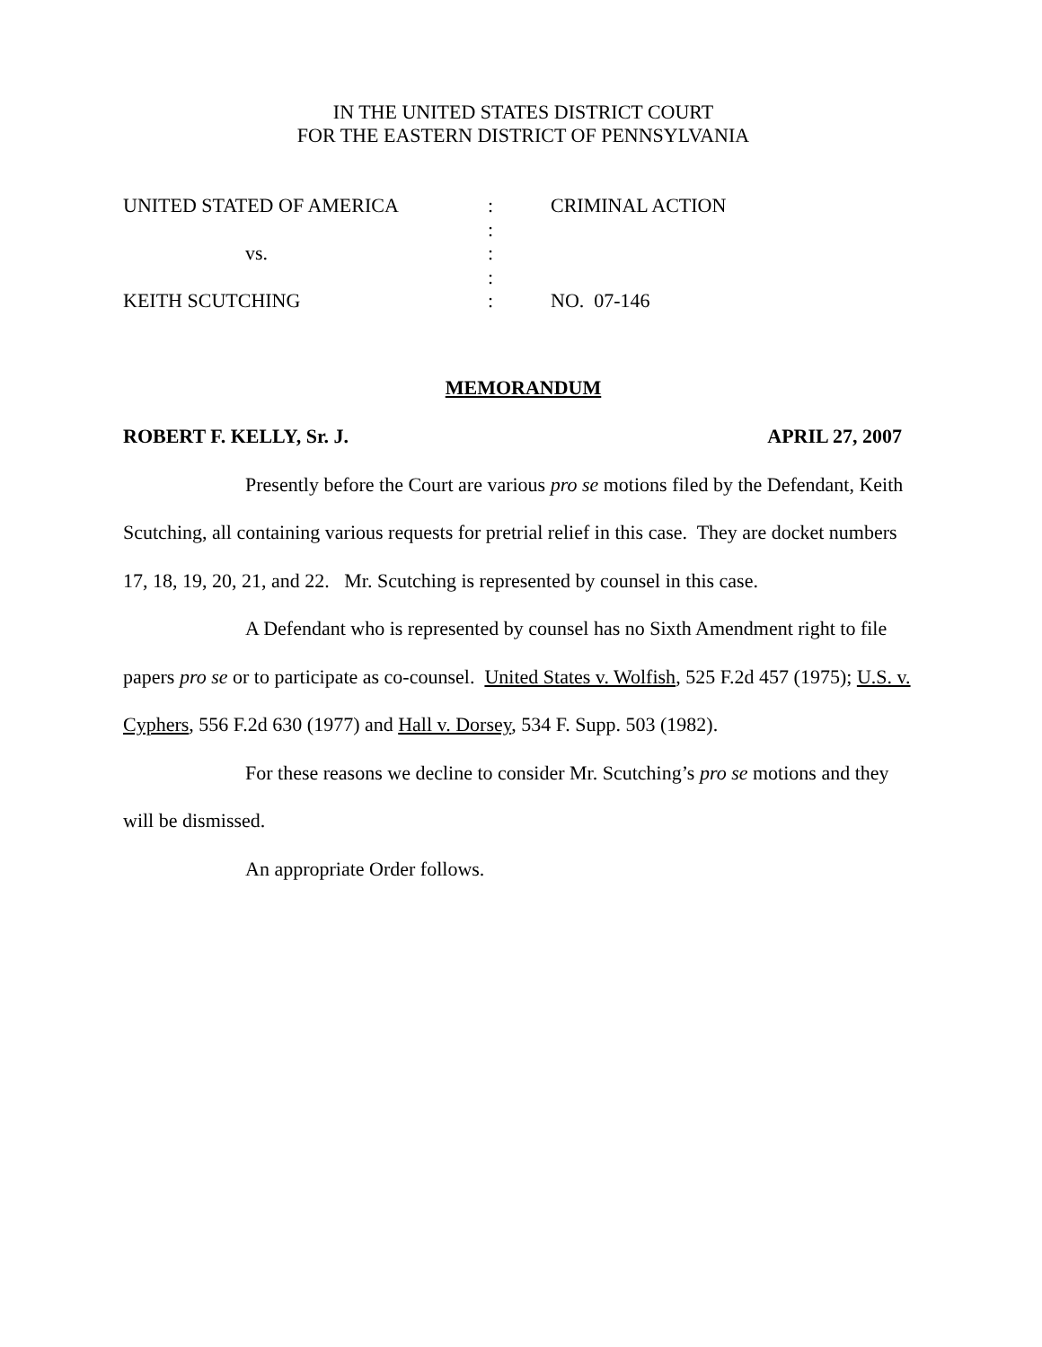IN THE UNITED STATES DISTRICT COURT
FOR THE EASTERN DISTRICT OF PENNSYLVANIA
| UNITED STATED OF AMERICA | : | CRIMINAL ACTION |
| | : | |
| vs. | : | |
| | : | |
| KEITH SCUTCHING | : | NO. 07-146 |
MEMORANDUM
ROBERT F. KELLY, Sr. J. APRIL 27, 2007
Presently before the Court are various pro se motions filed by the Defendant, Keith Scutching, all containing various requests for pretrial relief in this case. They are docket numbers 17, 18, 19, 20, 21, and 22. Mr. Scutching is represented by counsel in this case.
A Defendant who is represented by counsel has no Sixth Amendment right to file papers pro se or to participate as co-counsel. United States v. Wolfish, 525 F.2d 457 (1975); U.S. v. Cyphers, 556 F.2d 630 (1977) and Hall v. Dorsey, 534 F. Supp. 503 (1982).
For these reasons we decline to consider Mr. Scutching’s pro se motions and they will be dismissed.
An appropriate Order follows.